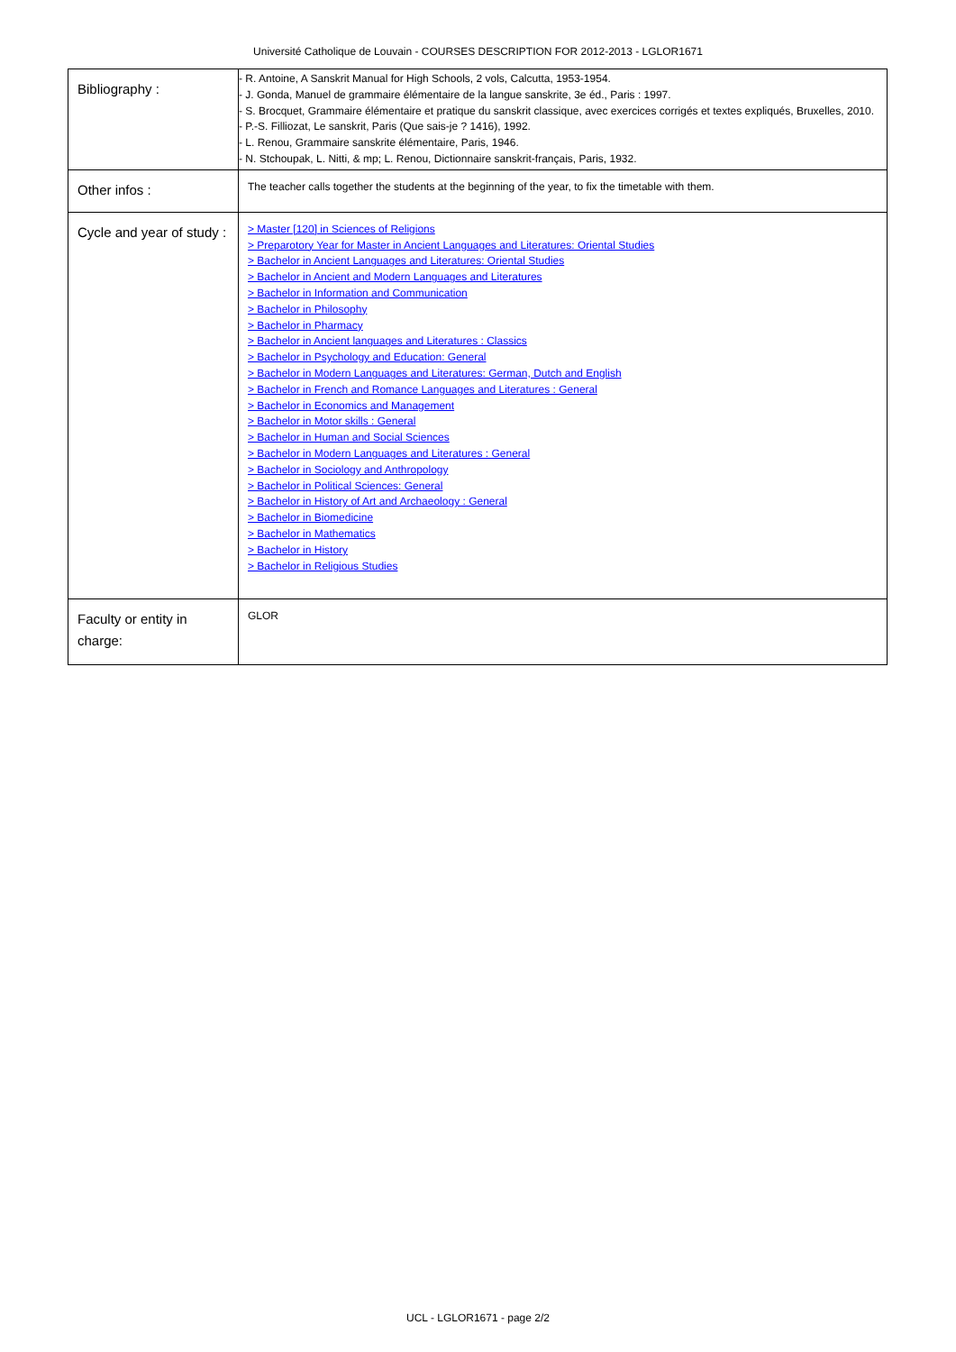Université Catholique de Louvain - COURSES DESCRIPTION FOR 2012-2013 - LGLOR1671
| Bibliography : | - R. Antoine, A Sanskrit Manual for High Schools, 2 vols, Calcutta, 1953-1954. - J. Gonda, Manuel de grammaire élémentaire de la langue sanskrite, 3e éd., Paris : 1997. - S. Brocquet, Grammaire élémentaire et pratique du sanskrit classique, avec exercices corrigés et textes expliqués, Bruxelles, 2010. - P.-S. Filliozat, Le sanskrit, Paris (Que sais-je ? 1416), 1992. - L. Renou, Grammaire sanskrite élémentaire, Paris, 1946. - N. Stchoupak, L. Nitti, & mp; L. Renou, Dictionnaire sanskrit-français, Paris, 1932. |
| Other infos : | The teacher calls together the students at the beginning of the year, to fix the timetable with them. |
| Cycle and year of study : | > Master [120] in Sciences of Religions > Preparotory Year for Master in Ancient Languages and Literatures: Oriental Studies > Bachelor in Ancient Languages and Literatures: Oriental Studies > Bachelor in Ancient and Modern Languages and Literatures > Bachelor in Information and Communication > Bachelor in Philosophy > Bachelor in Pharmacy > Bachelor in Ancient languages and Literatures : Classics > Bachelor in Psychology and Education: General > Bachelor in Modern Languages and Literatures: German, Dutch and English > Bachelor in French and Romance Languages and Literatures : General > Bachelor in Economics and Management > Bachelor in Motor skills : General > Bachelor in Human and Social Sciences > Bachelor in Modern Languages and Literatures : General > Bachelor in Sociology and Anthropology > Bachelor in Political Sciences: General > Bachelor in History of Art and Archaeology : General > Bachelor in Biomedicine > Bachelor in Mathematics > Bachelor in History > Bachelor in Religious Studies |
| Faculty or entity in charge: | GLOR |
UCL - LGLOR1671 - page 2/2